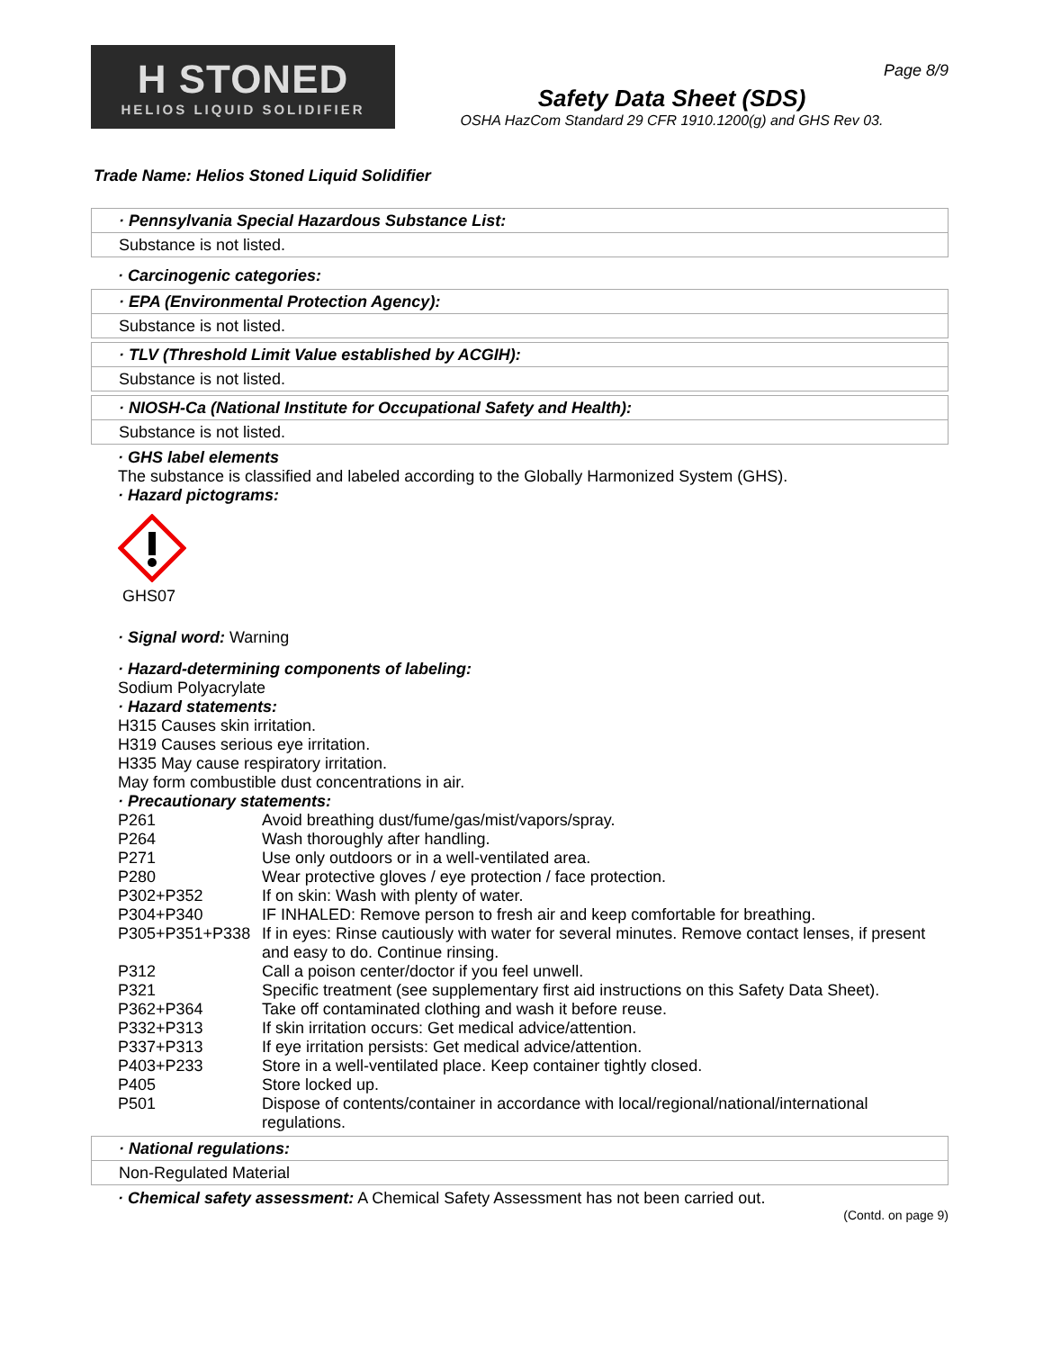Page 8/9
H STONED
HELIOS LIQUID SOLIDIFIER
Safety Data Sheet (SDS)
OSHA HazCom Standard 29 CFR 1910.1200(g) and GHS Rev 03.
Trade Name: Helios Stoned Liquid Solidifier
· Pennsylvania Special Hazardous Substance List:
Substance is not listed.
· Carcinogenic categories:
· EPA (Environmental Protection Agency):
Substance is not listed.
· TLV (Threshold Limit Value established by ACGIH):
Substance is not listed.
· NIOSH-Ca (National Institute for Occupational Safety and Health):
Substance is not listed.
· GHS label elements
The substance is classified and labeled according to the Globally Harmonized System (GHS).
· Hazard pictograms:
GHS07
· Signal word: Warning
· Hazard-determining components of labeling:
Sodium Polyacrylate
· Hazard statements:
H315 Causes skin irritation.
H319 Causes serious eye irritation.
H335 May cause respiratory irritation.
May form combustible dust concentrations in air.
· Precautionary statements:
| P261 | Avoid breathing dust/fume/gas/mist/vapors/spray. |
| P264 | Wash thoroughly after handling. |
| P271 | Use only outdoors or in a well-ventilated area. |
| P280 | Wear protective gloves / eye protection / face protection. |
| P302+P352 | If on skin: Wash with plenty of water. |
| P304+P340 | IF INHALED: Remove person to fresh air and keep comfortable for breathing. |
| P305+P351+P338 | If in eyes: Rinse cautiously with water for several minutes. Remove contact lenses, if present and easy to do. Continue rinsing. |
| P312 | Call a poison center/doctor if you feel unwell. |
| P321 | Specific treatment (see supplementary first aid instructions on this Safety Data Sheet). |
| P362+P364 | Take off contaminated clothing and wash it before reuse. |
| P332+P313 | If skin irritation occurs: Get medical advice/attention. |
| P337+P313 | If eye irritation persists: Get medical advice/attention. |
| P403+P233 | Store in a well-ventilated place. Keep container tightly closed. |
| P405 | Store locked up. |
| P501 | Dispose of contents/container in accordance with local/regional/national/international regulations. |
· National regulations:
Non-Regulated Material
· Chemical safety assessment: A Chemical Safety Assessment has not been carried out.
(Contd. on page 9)